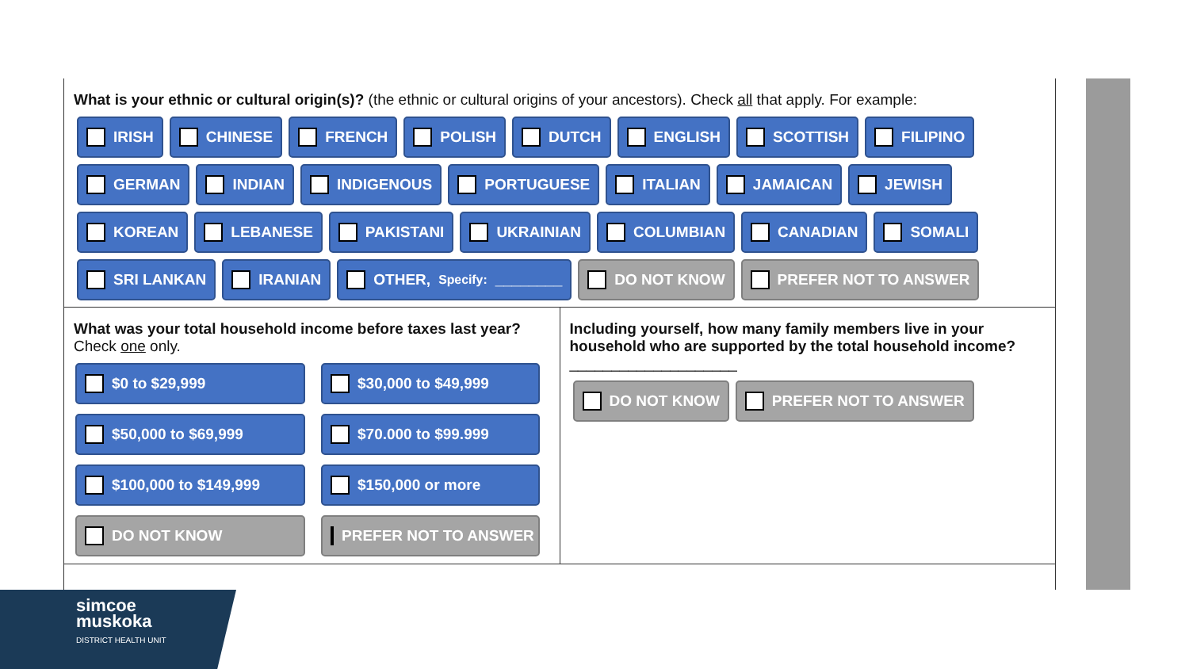What is your ethnic or cultural origin(s)? (the ethnic or cultural origins of your ancestors). Check all that apply. For example:
IRISH CHINESE FRENCH POLISH DUTCH ENGLISH SCOTTISH FILIPINO
GERMAN INDIAN INDIGENOUS PORTUGUESE ITALIAN JAMAICAN JEWISH
KOREAN LEBANESE PAKISTANI UKRAINIAN COLUMBIAN CANADIAN SOMALI
SRI LANKAN IRANIAN OTHER, Specify: ________ DO NOT KNOW PREFER NOT TO ANSWER
What was your total household income before taxes last year?
Check one only.
$0 to $29,999 $30,000 to $49,999 $50,000 to $69,999 $70.000 to $99.999 $100,000 to $149,999 $150,000 or more DO NOT KNOW PREFER NOT TO ANSWER
Including yourself, how many family members live in your household who are supported by the total household income?
____________________
DO NOT KNOW PREFER NOT TO ANSWER
simcoe
muskoka
DISTRICT HEALTH UNIT